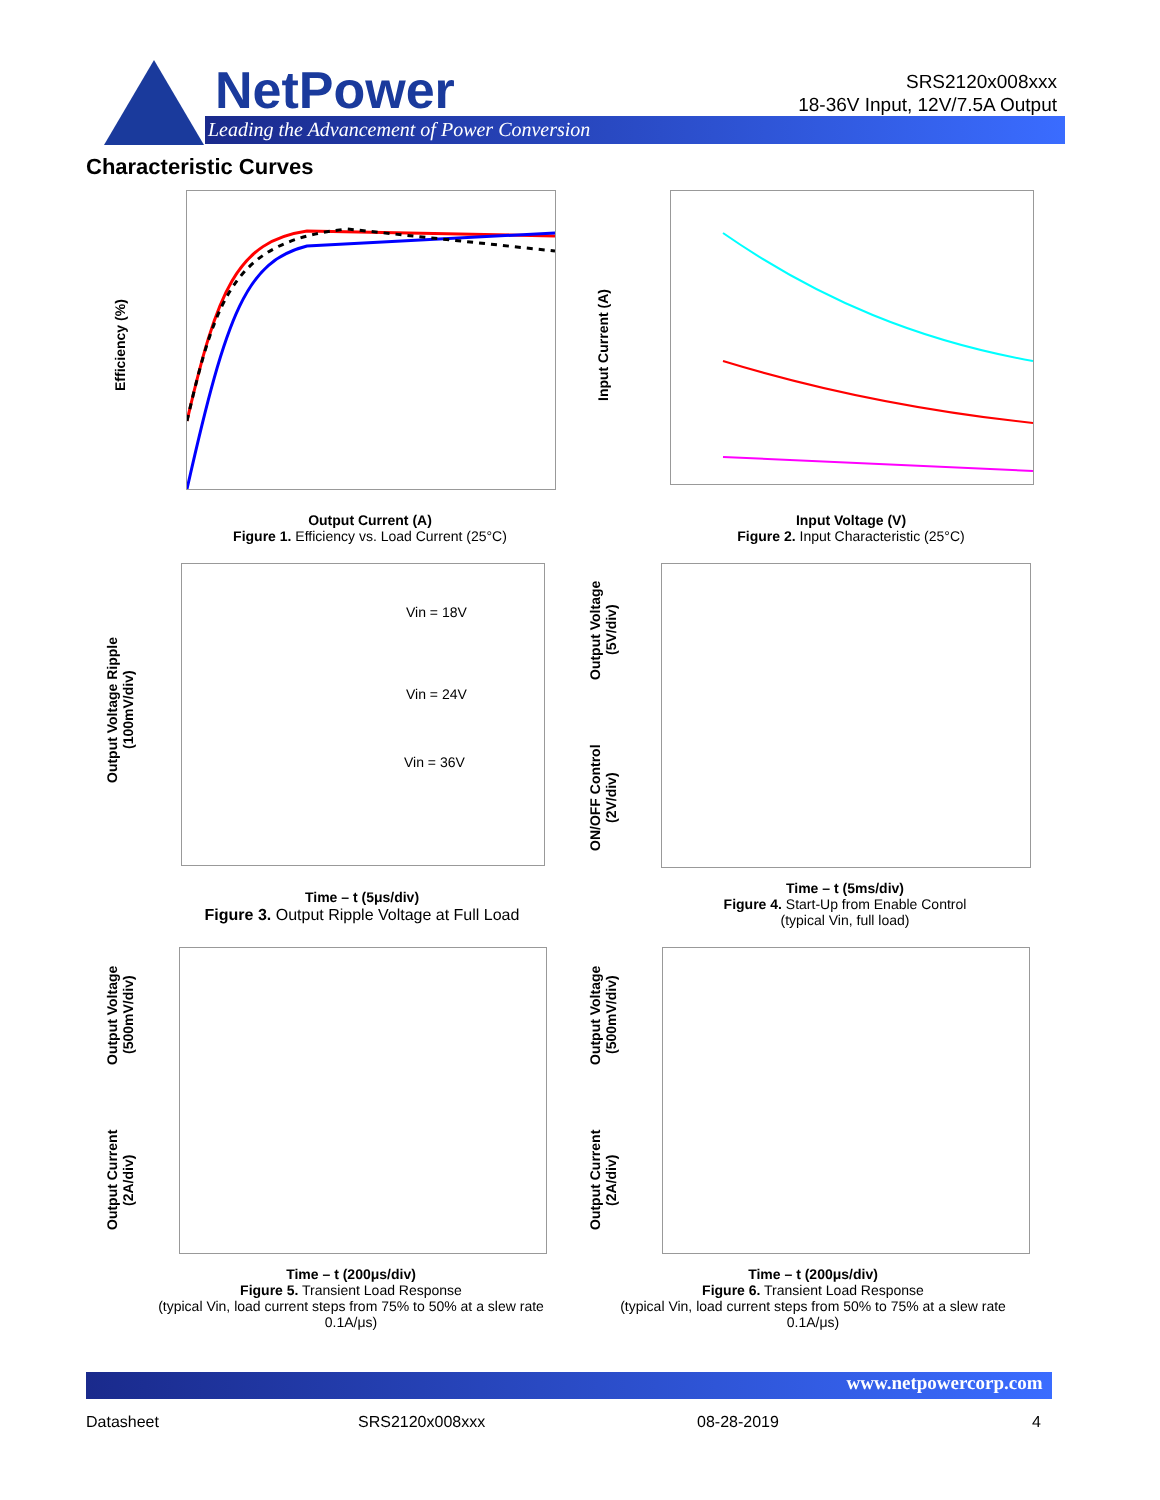NetPower
Leading the Advancement of Power Conversion
SRS2120x008xxx
18-36V Input, 12V/7.5A Output
Characteristic Curves
Efficiency (%)
Output Current (A)
Figure 1. Efficiency vs. Load Current (25°C)
Input Current (A)
Input Voltage (V)
Figure 2. Input Characteristic (25°C)
Output Voltage Ripple
(100mV/div)
Vin = 18V
Vin = 24V
Vin = 36V
Time – t (5μs/div)
Figure 3. Output Ripple Voltage at Full Load
Output Voltage
(5V/div)
ON/OFF Control
(2V/div)
Time – t (5ms/div)
Figure 4. Start-Up from Enable Control
(typical Vin, full load)
Output Voltage
(500mV/div)
Output Current
(2A/div)
Time – t (200μs/div)
Figure 5. Transient Load Response
(typical Vin, load current steps from 75% to 50% at a slew rate 0.1A/μs)
Output Voltage
(500mV/div)
Output Current
(2A/div)
Time – t (200μs/div)
Figure 6. Transient Load Response
(typical Vin, load current steps from 50% to 75% at a slew rate 0.1A/μs)
www.netpowercorp.com
Datasheet SRS2120x008xxx 08-28-2019 4